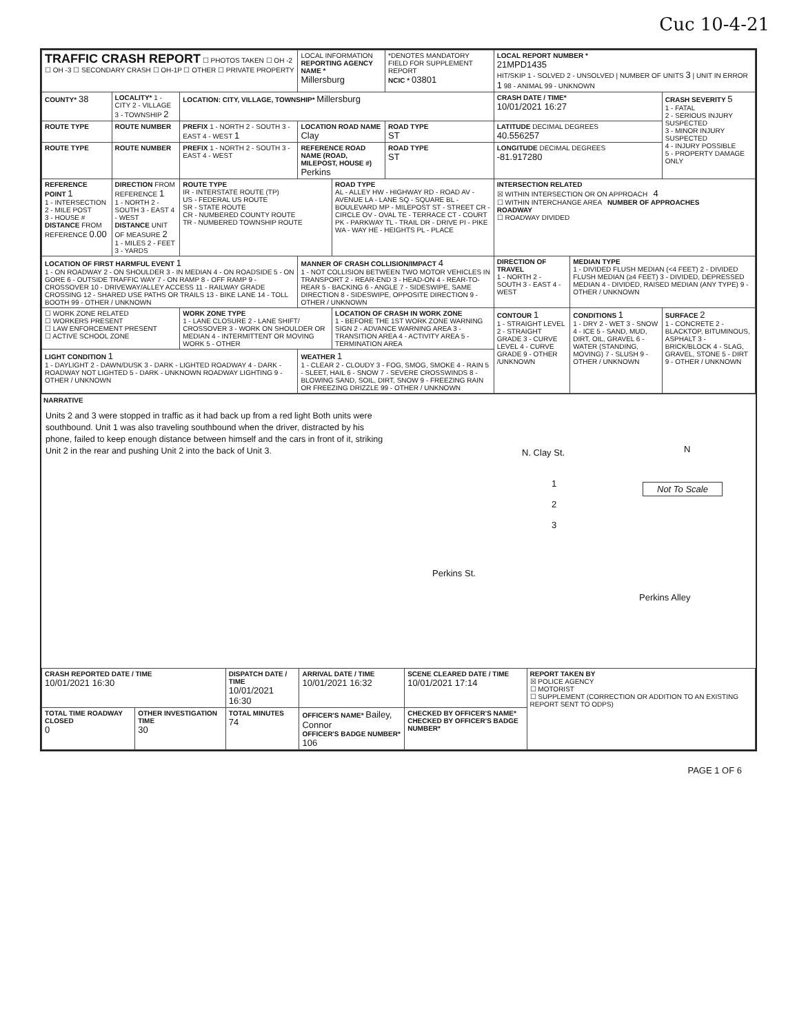Cuc 10-4-21
| TRAFFIC CRASH REPORT ☐ PHOTOS TAKEN ☐ OH -2 ☐ OH -3 ☐ SECONDARY CRASH ☐ OH-1P ☐ OTHER ☐ PRIVATE PROPERTY | | | LOCAL INFORMATION REPORTING AGENCY NAME * Millersburg | | *DENOTES MANDATORY FIELD FOR SUPPLEMENT REPORT NCIC * 03801 | LOCAL REPORT NUMBER * 21MPD1435 HIT/SKIP 1 - SOLVED 2 - UNSOLVED / NUMBER OF UNITS 3 / UNIT IN ERROR 1 98 - ANIMAL 99 - UNKNOWN | | |
| COUNTY* 38 | LOCALITY* 1 - CITY 2 - VILLAGE 3 - TOWNSHIP 2 | LOCATION: CITY, VILLAGE, TOWNSHIP* Millersburg | | | | CRASH DATE / TIME* 10/01/2021 16:27 | | CRASH SEVERITY 5 1 - FATAL 2 - SERIOUS INJURY SUSPECTED 3 - MINOR INJURY SUSPECTED 4 - INJURY POSSIBLE 5 - PROPERTY DAMAGE ONLY |
| ROUTE TYPE | ROUTE NUMBER | PREFIX 1 - NORTH 2 - SOUTH 3 - EAST 4 - WEST 1 | LOCATION ROAD NAME Clay | | ROAD TYPE ST | LATITUDE DECIMAL DEGREES 40.556257 | | |
| ROUTE TYPE | ROUTE NUMBER | PREFIX 1 - NORTH 2 - SOUTH 3 - EAST 4 - WEST | REFERENCE ROAD NAME (ROAD, MILEPOST, HOUSE #) Perkins | | ROAD TYPE ST | LONGITUDE DECIMAL DEGREES -81.917280 | | |
| REFERENCE POINT 1 1 - INTERSECTION 2 - MILE POST 3 - HOUSE # DISTANCE FROM REFERENCE 0.00 | DIRECTION FROM REFERENCE 1 1 - NORTH 2 - SOUTH 3 - EAST 4 - WEST DISTANCE UNIT OF MEASURE 2 1 - MILES 2 - FEET 3 - YARDS | ROUTE TYPE IR - INTERSTATE ROUTE (TP) US - FEDERAL US ROUTE SR - STATE ROUTE CR - NUMBERED COUNTY ROUTE TR - NUMBERED TOWNSHIP ROUTE | | ROAD TYPE AL - ALLEY HW - HIGHWAY RD - ROAD AV - AVENUE LA - LANE SQ - SQUARE BL - BOULEVARD MP - MILEPOST ST - STREET CR - CIRCLE OV - OVAL TE - TERRACE CT - COURT PK - PARKWAY TL - TRAIL DR - DRIVE PI - PIKE WA - WAY HE - HEIGHTS PL - PLACE | | INTERSECTION RELATED ☒ WITHIN INTERSECTION OR ON APPROACH 4 ☐ WITHIN INTERCHANGE AREA NUMBER OF APPROACHES ROADWAY ☐ ROADWAY DIVIDED | | |
| LOCATION OF FIRST HARMFUL EVENT 1 1 - ON ROADWAY 2 - ON SHOULDER 3 - IN MEDIAN 4 - ON ROADSIDE 5 - ON GORE 6 - OUTSIDE TRAFFIC WAY 7 - ON RAMP 8 - OFF RAMP 9 - CROSSOVER 10 - DRIVEWAY/ALLEY ACCESS 11 - RAILWAY GRADE CROSSING 12 - SHARED USE PATHS OR TRAILS 13 - BIKE LANE 14 - TOLL BOOTH 99 - OTHER / UNKNOWN | | | MANNER OF CRASH COLLISION/IMPACT 4 1 - NOT COLLISION BETWEEN TWO MOTOR VEHICLES IN TRANSPORT 2 - REAR-END 3 - HEAD-ON 4 - REAR-TO-REAR 5 - BACKING 6 - ANGLE 7 - SIDESWIPE, SAME DIRECTION 8 - SIDESWIPE, OPPOSITE DIRECTION 9 - OTHER / UNKNOWN | | | DIRECTION OF TRAVEL 1 - NORTH 2 - SOUTH 3 - EAST 4 - WEST | MEDIAN TYPE 1 - DIVIDED FLUSH MEDIAN (<4 FEET) 2 - DIVIDED FLUSH MEDIAN (≥4 FEET) 3 - DIVIDED, DEPRESSED MEDIAN 4 - DIVIDED, RAISED MEDIAN (ANY TYPE) 9 - OTHER / UNKNOWN | |
| ☐ WORK ZONE RELATED ☐ WORKERS PRESENT ☐ LAW ENFORCEMENT PRESENT ☐ ACTIVE SCHOOL ZONE | | WORK ZONE TYPE 1 - LANE CLOSURE 2 - LANE SHIFT/ CROSSOVER 3 - WORK ON SHOULDER OR MEDIAN 4 - INTERMITTENT OR MOVING WORK 5 - OTHER | | LOCATION OF CRASH IN WORK ZONE 1 - BEFORE THE 1ST WORK ZONE WARNING SIGN 2 - ADVANCE WARNING AREA 3 - TRANSITION AREA 4 - ACTIVITY AREA 5 - TERMINATION AREA | | CONTOUR 1 1 - STRAIGHT LEVEL 2 - STRAIGHT GRADE 3 - CURVE LEVEL 4 - CURVE GRADE 9 - OTHER /UNKNOWN | CONDITIONS 1 1 - DRY 2 - WET 3 - SNOW 4 - ICE 5 - SAND, MUD, DIRT, OIL, GRAVEL 6 - WATER (STANDING, MOVING) 7 - SLUSH 9 - OTHER / UNKNOWN | SURFACE 2 1 - CONCRETE 2 - BLACKTOP, BITUMINOUS, ASPHALT 3 - BRICK/BLOCK 4 - SLAG, GRAVEL, STONE 5 - DIRT 9 - OTHER / UNKNOWN |
| LIGHT CONDITION 1 1 - DAYLIGHT 2 - DAWN/DUSK 3 - DARK - LIGHTED ROADWAY 4 - DARK - ROADWAY NOT LIGHTED 5 - DARK - UNKNOWN ROADWAY LIGHTING 9 - OTHER / UNKNOWN | | | WEATHER 1 1 - CLEAR 2 - CLOUDY 3 - FOG, SMOG, SMOKE 4 - RAIN 5 - SLEET, HAIL 6 - SNOW 7 - SEVERE CROSSWINDS 8 - BLOWING SAND, SOIL, DIRT, SNOW 9 - FREEZING RAIN OR FREEZING DRIZZLE 99 - OTHER / UNKNOWN | | | | | |
NARRATIVE
Units 2 and 3 were stopped in traffic as it had back up from a red light Both units were southbound. Unit 1 was also traveling southbound when the driver, distracted by his phone, failed to keep enough distance between himself and the cars in front of it, striking Unit 2 in the rear and pushing Unit 2 into the back of Unit 3.
N. Clay St.
1
2
3
N
Not To Scale
Perkins St.
Perkins Alley
| CRASH REPORTED DATE / TIME 10/01/2021 16:30 | | DISPATCH DATE / TIME 10/01/2021 16:30 | | ARRIVAL DATE / TIME 10/01/2021 16:32 | SCENE CLEARED DATE / TIME 10/01/2021 17:14 | REPORT TAKEN BY ☒ POLICE AGENCY ☐ MOTORIST ☐ SUPPLEMENT (CORRECTION OR ADDITION TO AN EXISTING REPORT SENT TO ODPS) |
| TOTAL TIME ROADWAY CLOSED 0 | OTHER INVESTIGATION TIME 30 | TOTAL MINUTES 74 | OFFICER'S NAME* Bailey, Connor OFFICER'S BADGE NUMBER* 106 | | CHECKED BY OFFICER'S NAME* CHECKED BY OFFICER'S BADGE NUMBER* | |
PAGE 1 OF 6